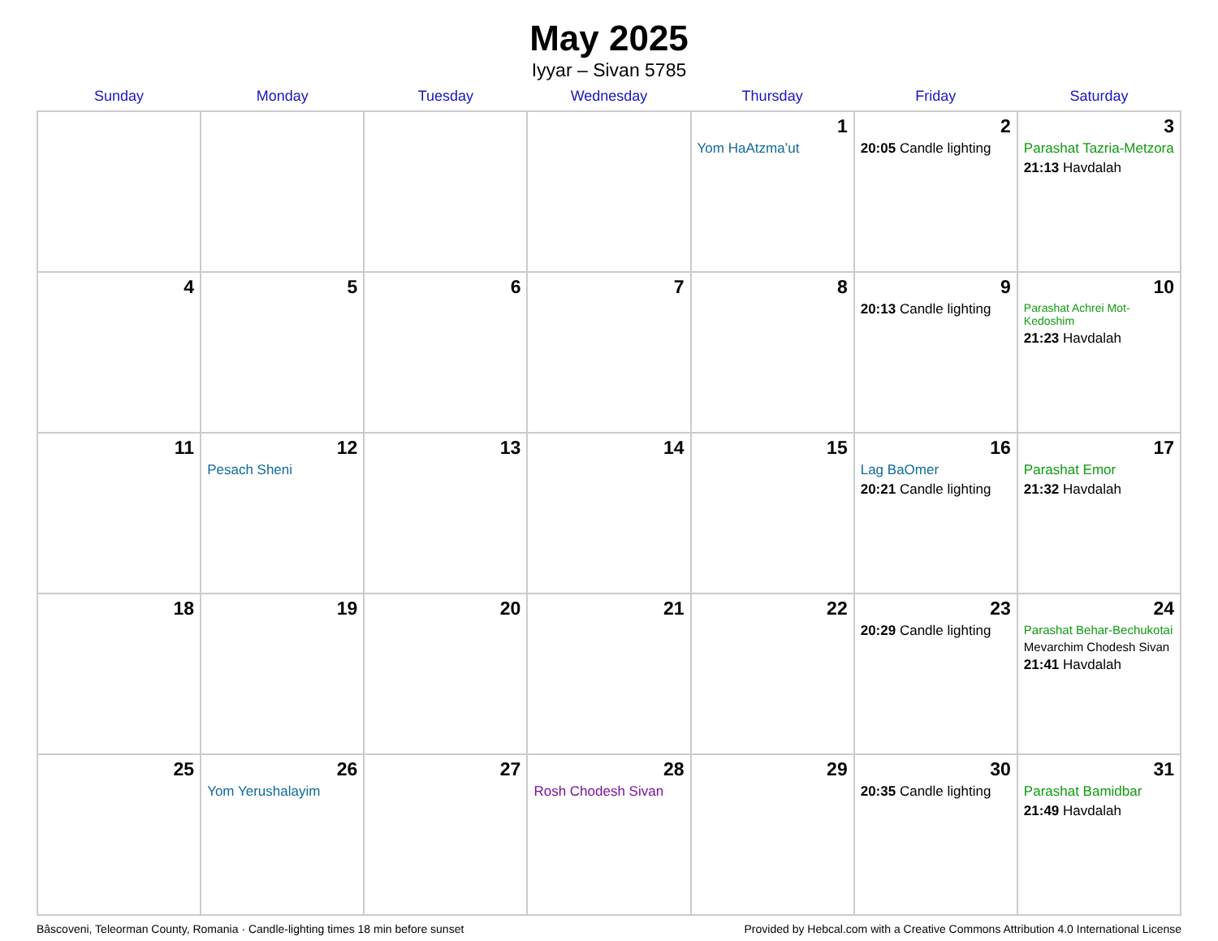May 2025
Iyyar – Sivan 5785
| Sunday | Monday | Tuesday | Wednesday | Thursday | Friday | Saturday |
| --- | --- | --- | --- | --- | --- | --- |
| | | | | 1 Yom HaAtzma’ut | 2 20:05 Candle lighting | 3 Parashat Tazria-Metzora 21:13 Havdalah |
| 4 | 5 | 6 | 7 | 8 | 9 20:13 Candle lighting | 10 Parashat Achrei Mot-Kedoshim 21:23 Havdalah |
| 11 | 12 Pesach Sheni | 13 | 14 | 15 | 16 Lag BaOmer 20:21 Candle lighting | 17 Parashat Emor 21:32 Havdalah |
| 18 | 19 | 20 | 21 | 22 | 23 20:29 Candle lighting | 24 Parashat Behar-Bechukotai Mevarchim Chodesh Sivan 21:41 Havdalah |
| 25 | 26 Yom Yerushalayim | 27 | 28 Rosh Chodesh Sivan | 29 | 30 20:35 Candle lighting | 31 Parashat Bamidbar 21:49 Havdalah |
Bâscoveni, Teleorman County, Romania · Candle-lighting times 18 min before sunset Provided by Hebcal.com with a Creative Commons Attribution 4.0 International License